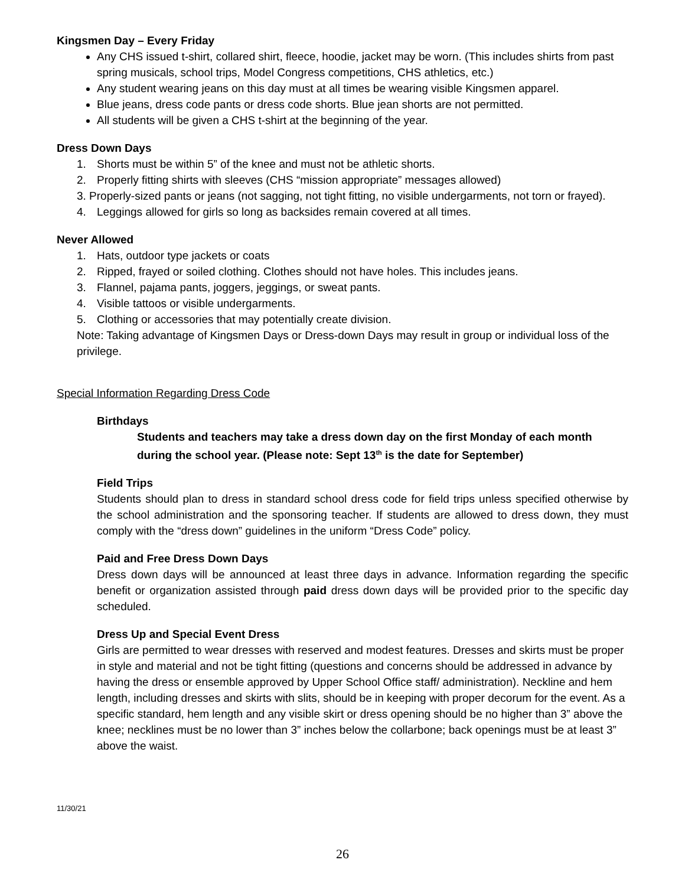Kingsmen Day – Every Friday
Any CHS issued t-shirt, collared shirt, fleece, hoodie, jacket may be worn. (This includes shirts from past spring musicals, school trips, Model Congress competitions, CHS athletics, etc.)
Any student wearing jeans on this day must at all times be wearing visible Kingsmen apparel.
Blue jeans, dress code pants or dress code shorts. Blue jean shorts are not permitted.
All students will be given a CHS t-shirt at the beginning of the year.
Dress Down Days
1. Shorts must be within 5” of the knee and must not be athletic shorts.
2. Properly fitting shirts with sleeves (CHS “mission appropriate” messages allowed)
3. Properly-sized pants or jeans (not sagging, not tight fitting, no visible undergarments, not torn or frayed).
4. Leggings allowed for girls so long as backsides remain covered at all times.
Never Allowed
1. Hats, outdoor type jackets or coats
2. Ripped, frayed or soiled clothing. Clothes should not have holes. This includes jeans.
3. Flannel, pajama pants, joggers, jeggings, or sweat pants.
4. Visible tattoos or visible undergarments.
5. Clothing or accessories that may potentially create division.
Note: Taking advantage of Kingsmen Days or Dress-down Days may result in group or individual loss of the privilege.
Special Information Regarding Dress Code
Birthdays
Students and teachers may take a dress down day on the first Monday of each month during the school year. (Please note: Sept 13<sup>th</sup> is the date for September)
Field Trips
Students should plan to dress in standard school dress code for field trips unless specified otherwise by the school administration and the sponsoring teacher. If students are allowed to dress down, they must comply with the “dress down” guidelines in the uniform “Dress Code” policy.
Paid and Free Dress Down Days
Dress down days will be announced at least three days in advance. Information regarding the specific benefit or organization assisted through paid dress down days will be provided prior to the specific day scheduled.
Dress Up and Special Event Dress
Girls are permitted to wear dresses with reserved and modest features. Dresses and skirts must be proper in style and material and not be tight fitting (questions and concerns should be addressed in advance by having the dress or ensemble approved by Upper School Office staff/ administration). Neckline and hem length, including dresses and skirts with slits, should be in keeping with proper decorum for the event. As a specific standard, hem length and any visible skirt or dress opening should be no higher than 3” above the knee; necklines must be no lower than 3” inches below the collarbone; back openings must be at least 3” above the waist.
11/30/21
26